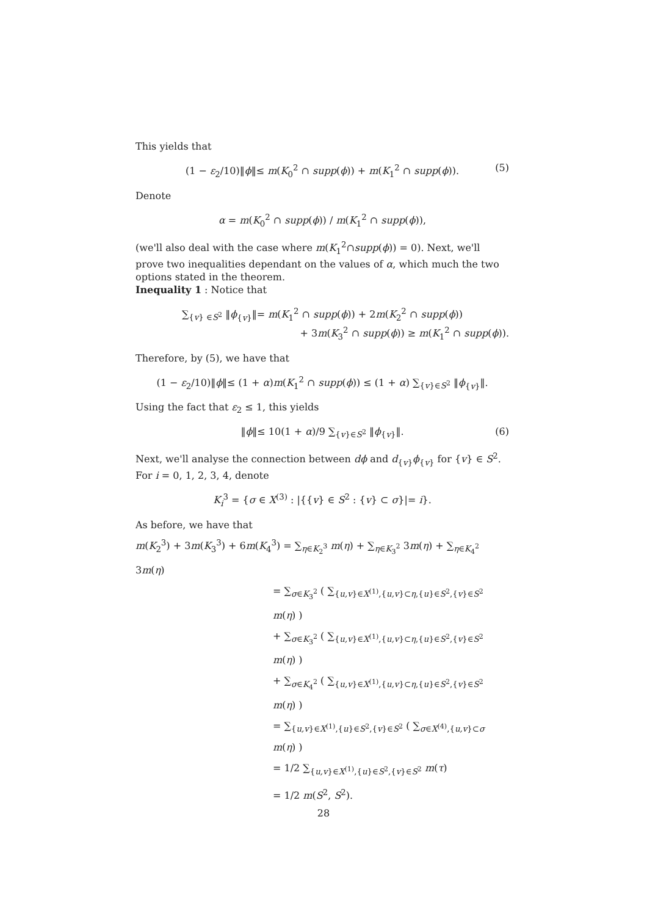This yields that
(1 − ε<sub>2</sub>/10)‖ϕ‖≤ m(K<sub>0</sub><sup>2</sup> ∩ supp(ϕ)) + m(K<sub>1</sub><sup>2</sup> ∩ supp(ϕ)). (5)
Denote
α = m(K<sub>0</sub><sup>2</sup> ∩ supp(ϕ)) / m(K<sub>1</sub><sup>2</sup> ∩ supp(ϕ)),
(we'll also deal with the case where m(K<sub>1</sub><sup>2</sup>∩supp(ϕ)) = 0). Next, we'll prove two inequalities dependant on the values of α, which much the two options stated in the theorem.
Inequality 1 : Notice that
∑<sub>{v} ∈S<sup>2</sup></sub> ‖ϕ<sub>{v}</sub>‖= m(K<sub>1</sub><sup>2</sup> ∩ supp(ϕ)) + 2m(K<sub>2</sub><sup>2</sup> ∩ supp(ϕ))
+ 3m(K<sub>3</sub><sup>2</sup> ∩ supp(ϕ)) ≥ m(K<sub>1</sub><sup>2</sup> ∩ supp(ϕ)).
Therefore, by (5), we have that
(1 − ε<sub>2</sub>/10)‖ϕ‖≤ (1 + α)m(K<sub>1</sub><sup>2</sup> ∩ supp(ϕ)) ≤ (1 + α) ∑<sub>{v}∈S<sup>2</sup></sub> ‖ϕ<sub>{v}</sub>‖.
Using the fact that ε<sub>2</sub> ≤ 1, this yields
‖ϕ‖≤ 10(1 + α)/9 ∑<sub>{v}∈S<sup>2</sup></sub> ‖ϕ<sub>{v}</sub>‖. (6)
Next, we'll analyse the connection between dϕ and d<sub>{v}</sub>ϕ<sub>{v}</sub> for {v} ∈ S<sup>2</sup>. For i = 0, 1, 2, 3, 4, denote
K<sub>i</sub><sup>3</sup> = {σ ∈ X<sup>(3)</sup> : |{{v} ∈ S<sup>2</sup> : {v} ⊂ σ}|= i}.
As before, we have that
m(K<sub>2</sub><sup>3</sup>) + 3m(K<sub>3</sub><sup>3</sup>) + 6m(K<sub>4</sub><sup>3</sup>) = ∑<sub>η∈K<sub>2</sub><sup>3</sup></sub> m(η) + ∑<sub>η∈K<sub>3</sub><sup>2</sup></sub> 3m(η) + ∑<sub>η∈K<sub>4</sub><sup>2</sup></sub> 3m(η)
= ∑<sub>σ∈K<sub>3</sub><sup>2</sup></sub> ( ∑<sub>{u,v}∈X<sup>(1)</sup>,{u,v}⊂η,{u}∈S<sup>2</sup>,{v}∈S<sup>2</sup></sub> m(η) )
+ ∑<sub>σ∈K<sub>3</sub><sup>2</sup></sub> ( ∑<sub>{u,v}∈X<sup>(1)</sup>,{u,v}⊂η,{u}∈S<sup>2</sup>,{v}∈S<sup>2</sup></sub> m(η) )
+ ∑<sub>σ∈K<sub>4</sub><sup>2</sup></sub> ( ∑<sub>{u,v}∈X<sup>(1)</sup>,{u,v}⊂η,{u}∈S<sup>2</sup>,{v}∈S<sup>2</sup></sub> m(η) )
= ∑<sub>{u,v}∈X<sup>(1)</sup>,{u}∈S<sup>2</sup>,{v}∈S<sup>2</sup></sub> ( ∑<sub>σ∈X<sup>(4)</sup>,{u,v}⊂σ</sub> m(η) )
= 1/2 ∑<sub>{u,v}∈X<sup>(1)</sup>,{u}∈S<sup>2</sup>,{v}∈S<sup>2</sup></sub> m(τ)
= 1/2 m(S<sup>2</sup>, S<sup>2</sup>).
28